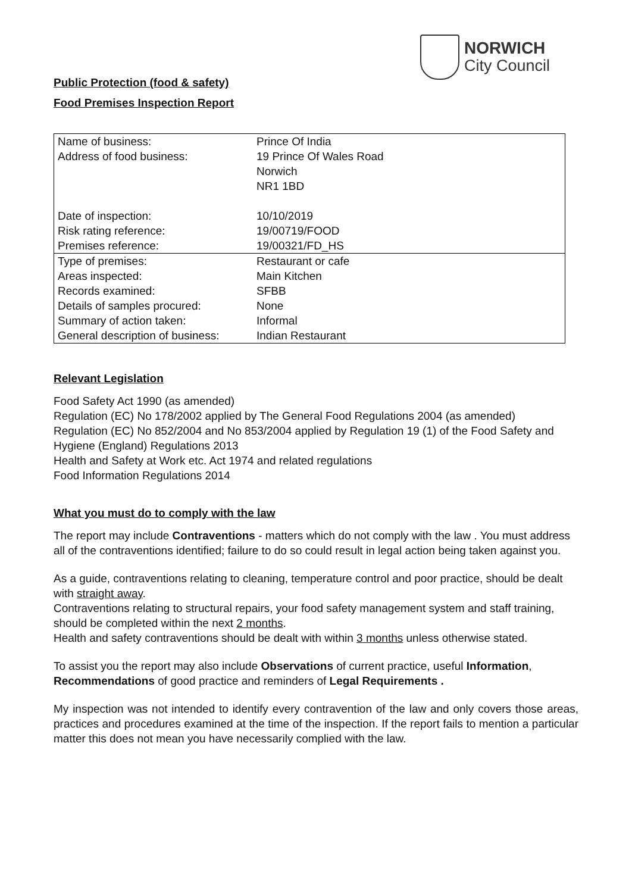NORWICH
City Council
Public Protection (food & safety)
Food Premises Inspection Report
| Name of business: | Prince Of India |
| Address of food business: | 19 Prince Of Wales Road Norwich NR1 1BD |
| Date of inspection: | 10/10/2019 |
| Risk rating reference: | 19/00719/FOOD |
| Premises reference: | 19/00321/FD_HS |
| Type of premises: | Restaurant or cafe |
| Areas inspected: | Main Kitchen |
| Records examined: | SFBB |
| Details of samples procured: | None |
| Summary of action taken: | Informal |
| General description of business: | Indian Restaurant |
Relevant Legislation
Food Safety Act 1990 (as amended)
Regulation (EC) No 178/2002 applied by The General Food Regulations 2004 (as amended)
Regulation (EC) No 852/2004 and No 853/2004 applied by Regulation 19 (1) of the Food Safety and Hygiene (England) Regulations 2013
Health and Safety at Work etc. Act 1974 and related regulations
Food Information Regulations 2014
What you must do to comply with the law
The report may include Contraventions - matters which do not comply with the law . You must address all of the contraventions identified; failure to do so could result in legal action being taken against you.
As a guide, contraventions relating to cleaning, temperature control and poor practice, should be dealt with straight away.
Contraventions relating to structural repairs, your food safety management system and staff training, should be completed within the next 2 months.
Health and safety contraventions should be dealt with within 3 months unless otherwise stated.
To assist you the report may also include Observations of current practice, useful Information, Recommendations of good practice and reminders of Legal Requirements .
My inspection was not intended to identify every contravention of the law and only covers those areas, practices and procedures examined at the time of the inspection. If the report fails to mention a particular matter this does not mean you have necessarily complied with the law.